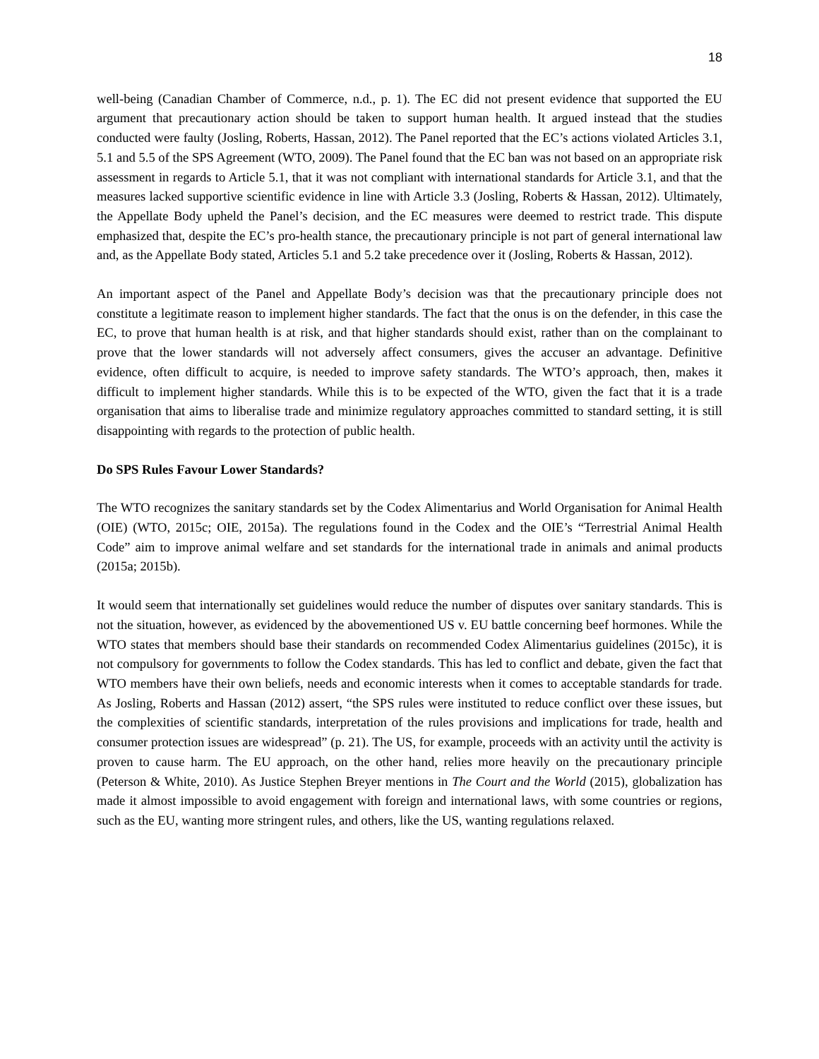18
well-being (Canadian Chamber of Commerce, n.d., p. 1). The EC did not present evidence that supported the EU argument that precautionary action should be taken to support human health. It argued instead that the studies conducted were faulty (Josling, Roberts, Hassan, 2012). The Panel reported that the EC’s actions violated Articles 3.1, 5.1 and 5.5 of the SPS Agreement (WTO, 2009). The Panel found that the EC ban was not based on an appropriate risk assessment in regards to Article 5.1, that it was not compliant with international standards for Article 3.1, and that the measures lacked supportive scientific evidence in line with Article 3.3 (Josling, Roberts & Hassan, 2012). Ultimately, the Appellate Body upheld the Panel’s decision, and the EC measures were deemed to restrict trade. This dispute emphasized that, despite the EC’s pro-health stance, the precautionary principle is not part of general international law and, as the Appellate Body stated, Articles 5.1 and 5.2 take precedence over it (Josling, Roberts & Hassan, 2012).
An important aspect of the Panel and Appellate Body’s decision was that the precautionary principle does not constitute a legitimate reason to implement higher standards. The fact that the onus is on the defender, in this case the EC, to prove that human health is at risk, and that higher standards should exist, rather than on the complainant to prove that the lower standards will not adversely affect consumers, gives the accuser an advantage. Definitive evidence, often difficult to acquire, is needed to improve safety standards. The WTO’s approach, then, makes it difficult to implement higher standards. While this is to be expected of the WTO, given the fact that it is a trade organisation that aims to liberalise trade and minimize regulatory approaches committed to standard setting, it is still disappointing with regards to the protection of public health.
Do SPS Rules Favour Lower Standards?
The WTO recognizes the sanitary standards set by the Codex Alimentarius and World Organisation for Animal Health (OIE) (WTO, 2015c; OIE, 2015a). The regulations found in the Codex and the OIE’s “Terrestrial Animal Health Code” aim to improve animal welfare and set standards for the international trade in animals and animal products (2015a; 2015b).
It would seem that internationally set guidelines would reduce the number of disputes over sanitary standards. This is not the situation, however, as evidenced by the abovementioned US v. EU battle concerning beef hormones. While the WTO states that members should base their standards on recommended Codex Alimentarius guidelines (2015c), it is not compulsory for governments to follow the Codex standards. This has led to conflict and debate, given the fact that WTO members have their own beliefs, needs and economic interests when it comes to acceptable standards for trade. As Josling, Roberts and Hassan (2012) assert, “the SPS rules were instituted to reduce conflict over these issues, but the complexities of scientific standards, interpretation of the rules provisions and implications for trade, health and consumer protection issues are widespread” (p. 21). The US, for example, proceeds with an activity until the activity is proven to cause harm. The EU approach, on the other hand, relies more heavily on the precautionary principle (Peterson & White, 2010). As Justice Stephen Breyer mentions in The Court and the World (2015), globalization has made it almost impossible to avoid engagement with foreign and international laws, with some countries or regions, such as the EU, wanting more stringent rules, and others, like the US, wanting regulations relaxed.